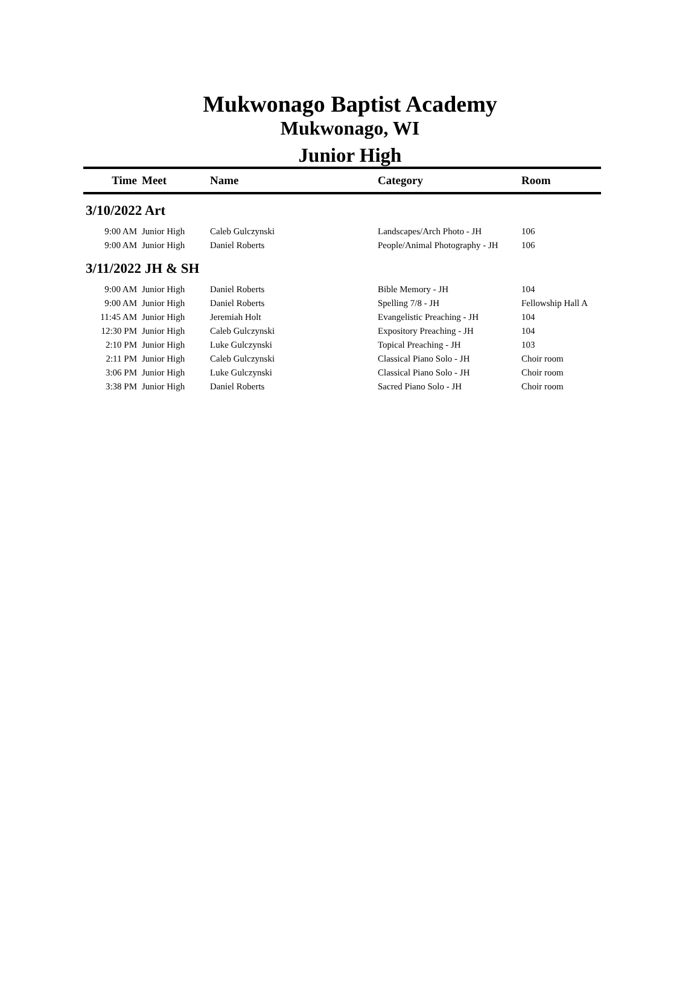Mukwonago Baptist Academy
Mukwonago, WI
Junior High
| Time | Meet | Name | Category | Room |
| --- | --- | --- | --- | --- |
| 3/10/2022 Art | | | | |
| 9:00 AM | Junior High | Caleb Gulczynski | Landscapes/Arch Photo - JH | 106 |
| 9:00 AM | Junior High | Daniel Roberts | People/Animal Photography - JH | 106 |
| 3/11/2022 JH & SH | | | | |
| 9:00 AM | Junior High | Daniel Roberts | Bible Memory - JH | 104 |
| 9:00 AM | Junior High | Daniel Roberts | Spelling 7/8 - JH | Fellowship Hall A |
| 11:45 AM | Junior High | Jeremiah Holt | Evangelistic Preaching - JH | 104 |
| 12:30 PM | Junior High | Caleb Gulczynski | Expository Preaching - JH | 104 |
| 2:10 PM | Junior High | Luke Gulczynski | Topical Preaching - JH | 103 |
| 2:11 PM | Junior High | Caleb Gulczynski | Classical Piano Solo - JH | Choir room |
| 3:06 PM | Junior High | Luke Gulczynski | Classical Piano Solo - JH | Choir room |
| 3:38 PM | Junior High | Daniel Roberts | Sacred Piano Solo - JH | Choir room |